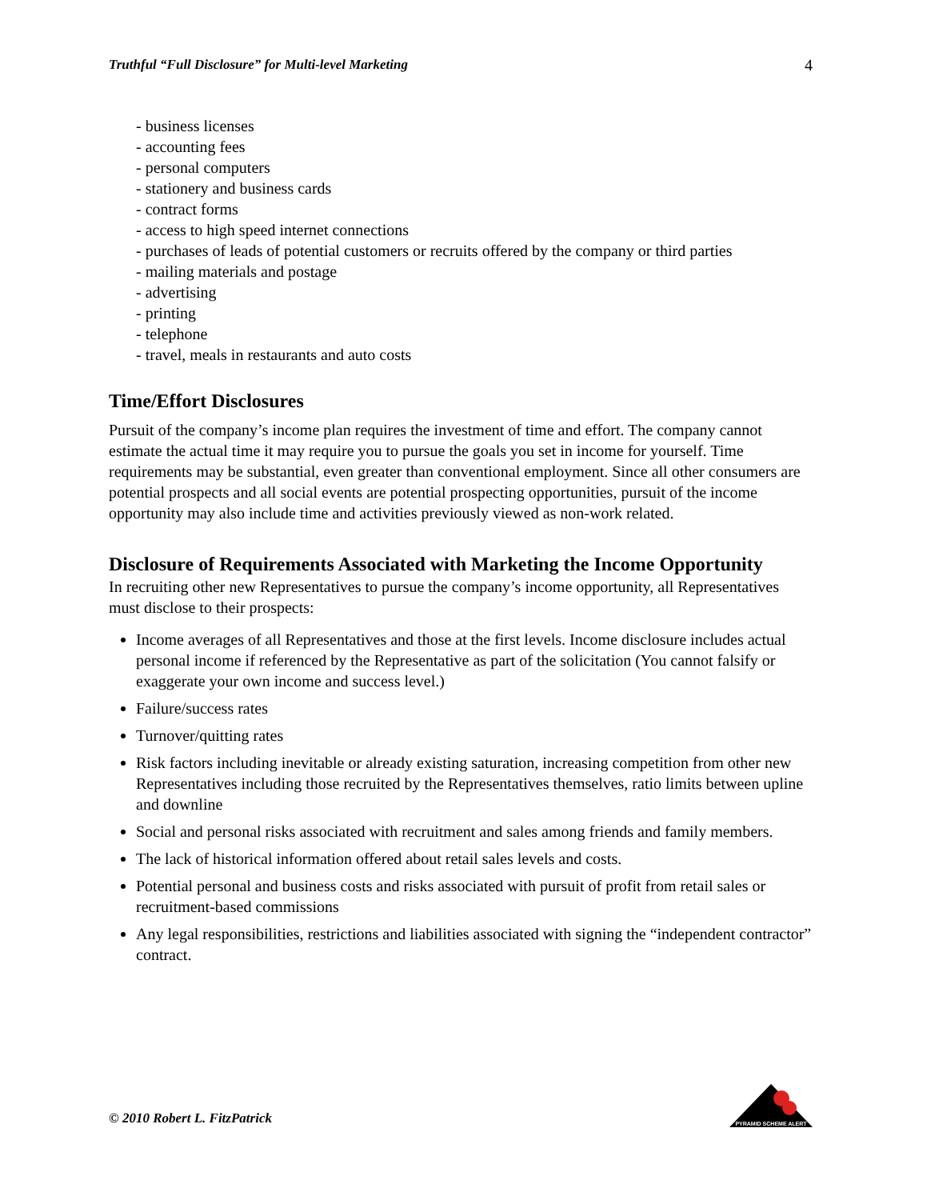Truthful “Full Disclosure” for Multi-level Marketing 4
- business licenses
- accounting fees
- personal computers
- stationery and business cards
- contract forms
- access to high speed internet connections
- purchases of leads of potential customers or recruits offered by the company or third parties
- mailing materials and postage
- advertising
- printing
- telephone
- travel, meals in restaurants and auto costs
Time/Effort Disclosures
Pursuit of the company’s income plan requires the investment of time and effort. The company cannot estimate the actual time it may require you to pursue the goals you set in income for yourself. Time requirements may be substantial, even greater than conventional employment. Since all other consumers are potential prospects and all social events are potential prospecting opportunities, pursuit of the income opportunity may also include time and activities previously viewed as non-work related.
Disclosure of Requirements Associated with Marketing the Income Opportunity
In recruiting other new Representatives to pursue the company’s income opportunity, all Representatives must disclose to their prospects:
Income averages of all Representatives and those at the first levels. Income disclosure includes actual personal income if referenced by the Representative as part of the solicitation (You cannot falsify or exaggerate your own income and success level.)
Failure/success rates
Turnover/quitting rates
Risk factors including inevitable or already existing saturation, increasing competition from other new Representatives including those recruited by the Representatives themselves, ratio limits between upline and downline
Social and personal risks associated with recruitment and sales among friends and family members.
The lack of historical information offered about retail sales levels and costs.
Potential personal and business costs and risks associated with pursuit of profit from retail sales or recruitment-based commissions
Any legal responsibilities, restrictions and liabilities associated with signing the “independent contractor” contract.
© 2010 Robert L. FitzPatrick
PYRAMID SCHEME ALERT